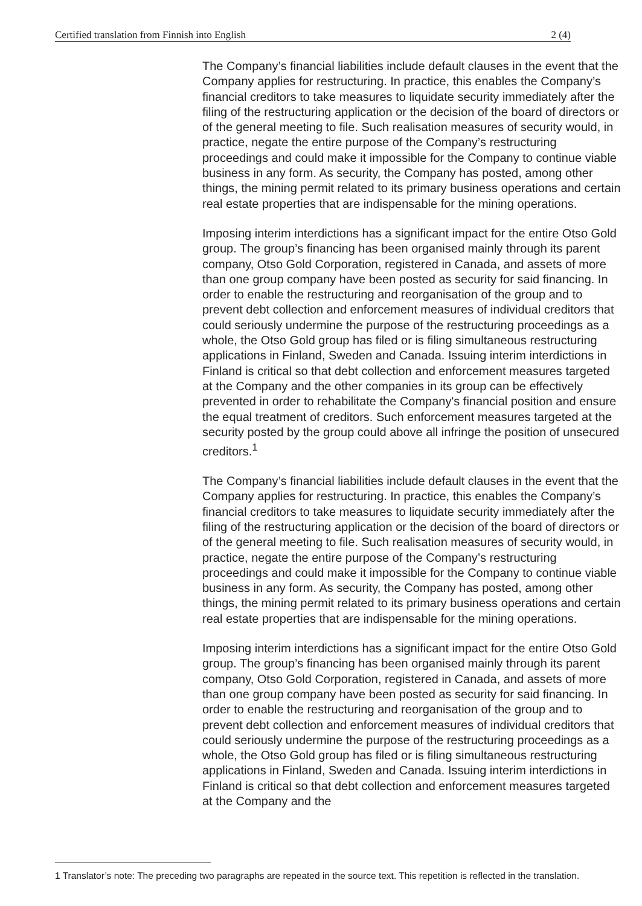Certified translation from Finnish into English 2 (4)
The Company’s financial liabilities include default clauses in the event that the Company applies for restructuring. In practice, this enables the Company’s financial creditors to take measures to liquidate security immediately after the filing of the restructuring application or the decision of the board of directors or of the general meeting to file. Such realisation measures of security would, in practice, negate the entire purpose of the Company’s restructuring proceedings and could make it impossible for the Company to continue viable business in any form. As security, the Company has posted, among other things, the mining permit related to its primary business operations and certain real estate properties that are indispensable for the mining operations.
Imposing interim interdictions has a significant impact for the entire Otso Gold group. The group’s financing has been organised mainly through its parent company, Otso Gold Corporation, registered in Canada, and assets of more than one group company have been posted as security for said financing. In order to enable the restructuring and reorganisation of the group and to prevent debt collection and enforcement measures of individual creditors that could seriously undermine the purpose of the restructuring proceedings as a whole, the Otso Gold group has filed or is filing simultaneous restructuring applications in Finland, Sweden and Canada. Issuing interim interdictions in Finland is critical so that debt collection and enforcement measures targeted at the Company and the other companies in its group can be effectively prevented in order to rehabilitate the Company's financial position and ensure the equal treatment of creditors. Such enforcement measures targeted at the security posted by the group could above all infringe the position of unsecured creditors.<sup>1</sup>
The Company’s financial liabilities include default clauses in the event that the Company applies for restructuring. In practice, this enables the Company’s financial creditors to take measures to liquidate security immediately after the filing of the restructuring application or the decision of the board of directors or of the general meeting to file. Such realisation measures of security would, in practice, negate the entire purpose of the Company’s restructuring proceedings and could make it impossible for the Company to continue viable business in any form. As security, the Company has posted, among other things, the mining permit related to its primary business operations and certain real estate properties that are indispensable for the mining operations.
Imposing interim interdictions has a significant impact for the entire Otso Gold group. The group’s financing has been organised mainly through its parent company, Otso Gold Corporation, registered in Canada, and assets of more than one group company have been posted as security for said financing. In order to enable the restructuring and reorganisation of the group and to prevent debt collection and enforcement measures of individual creditors that could seriously undermine the purpose of the restructuring proceedings as a whole, the Otso Gold group has filed or is filing simultaneous restructuring applications in Finland, Sweden and Canada. Issuing interim interdictions in Finland is critical so that debt collection and enforcement measures targeted at the Company and the
1 Translator’s note: The preceding two paragraphs are repeated in the source text. This repetition is reflected in the translation.